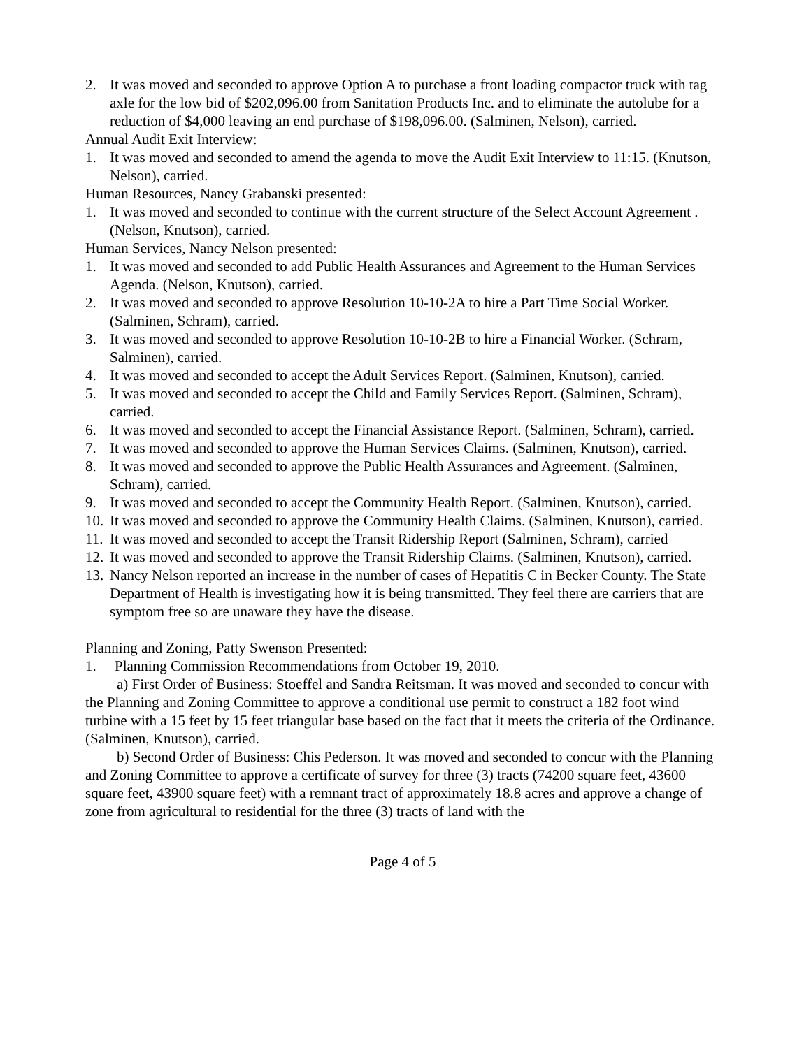2. It was moved and seconded to approve Option A to purchase a front loading compactor truck with tag axle for the low bid of $202,096.00 from Sanitation Products Inc. and to eliminate the autolube for a reduction of $4,000 leaving an end purchase of $198,096.00. (Salminen, Nelson), carried.
Annual Audit Exit Interview:
1. It was moved and seconded to amend the agenda to move the Audit Exit Interview to 11:15. (Knutson, Nelson), carried.
Human Resources, Nancy Grabanski presented:
1. It was moved and seconded to continue with the current structure of the Select Account Agreement . (Nelson, Knutson), carried.
Human Services, Nancy Nelson presented:
1. It was moved and seconded to add Public Health Assurances and Agreement to the Human Services Agenda. (Nelson, Knutson), carried.
2. It was moved and seconded to approve Resolution 10-10-2A to hire a Part Time Social Worker. (Salminen, Schram), carried.
3. It was moved and seconded to approve Resolution 10-10-2B to hire a Financial Worker. (Schram, Salminen), carried.
4. It was moved and seconded to accept the Adult Services Report. (Salminen, Knutson), carried.
5. It was moved and seconded to accept the Child and Family Services Report. (Salminen, Schram), carried.
6. It was moved and seconded to accept the Financial Assistance Report. (Salminen, Schram), carried.
7. It was moved and seconded to approve the Human Services Claims. (Salminen, Knutson), carried.
8. It was moved and seconded to approve the Public Health Assurances and Agreement. (Salminen, Schram), carried.
9. It was moved and seconded to accept the Community Health Report. (Salminen, Knutson), carried.
10. It was moved and seconded to approve the Community Health Claims. (Salminen, Knutson), carried.
11. It was moved and seconded to accept the Transit Ridership Report (Salminen, Schram), carried
12. It was moved and seconded to approve the Transit Ridership Claims. (Salminen, Knutson), carried.
13. Nancy Nelson reported an increase in the number of cases of Hepatitis C in Becker County. The State Department of Health is investigating how it is being transmitted. They feel there are carriers that are symptom free so are unaware they have the disease.
Planning and Zoning, Patty Swenson Presented:
1. Planning Commission Recommendations from October 19, 2010.
a) First Order of Business: Stoeffel and Sandra Reitsman. It was moved and seconded to concur with the Planning and Zoning Committee to approve a conditional use permit to construct a 182 foot wind turbine with a 15 feet by 15 feet triangular base based on the fact that it meets the criteria of the Ordinance. (Salminen, Knutson), carried.
b) Second Order of Business: Chis Pederson. It was moved and seconded to concur with the Planning and Zoning Committee to approve a certificate of survey for three (3) tracts (74200 square feet, 43600 square feet, 43900 square feet) with a remnant tract of approximately 18.8 acres and approve a change of zone from agricultural to residential for the three (3) tracts of land with the
Page 4 of 5